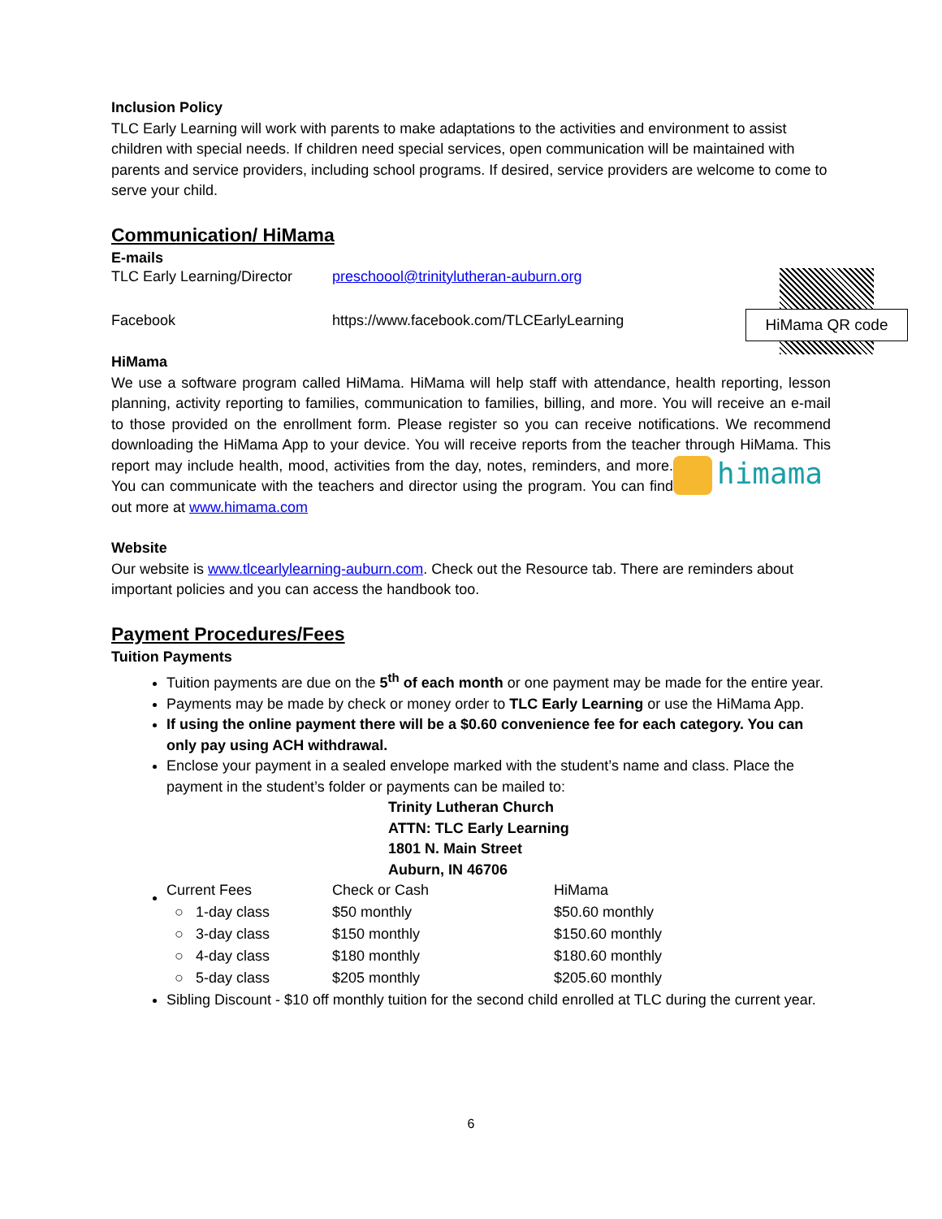Inclusion Policy
TLC Early Learning will work with parents to make adaptations to the activities and environment to assist children with special needs. If children need special services, open communication will be maintained with parents and service providers, including school programs. If desired, service providers are welcome to come to serve your child.
Communication/ HiMama
E-mails
HiMama QR code
| TLC Early Learning/Director | preschoool@trinitylutheran-auburn.org |
| Facebook | https://www.facebook.com/TLCEarlyLearning |
HiMama
We use a software program called HiMama. HiMama will help staff with attendance, health reporting, lesson planning, activity reporting to families, communication to families, billing, and more. You will receive an e-mail to those provided on the enrollment form. Please register so you can receive notifications. We recommend downloading the HiMama App to your device. You will receive reports from the teacher through HiMama. This report may include health, mood, activities from the day, notes, himama reminders, and more. You can communicate with the teachers and director using the program. You can find out more at www.himama.com
Website
Our website is www.tlcearlylearning-auburn.com. Check out the Resource tab. There are reminders about important policies and you can access the handbook too.
Payment Procedures/Fees
Tuition Payments
Tuition payments are due on the 5<sup>th</sup> of each month or one payment may be made for the entire year.
Payments may be made by check or money order to TLC Early Learning or use the HiMama App.
If using the online payment there will be a $0.60 convenience fee for each category. You can only pay using ACH withdrawal.
Enclose your payment in a sealed envelope marked with the student’s name and class. Place the payment in the student’s folder or payments can be mailed to:
Trinity Lutheran Church
ATTN: TLC Early Learning
1801 N. Main Street
Auburn, IN 46706
| Current Fees | Check or Cash | HiMama |
| ○ 1-day class | $50 monthly | $50.60 monthly |
| ○ 3-day class | $150 monthly | $150.60 monthly |
| ○ 4-day class | $180 monthly | $180.60 monthly |
| ○ 5-day class | $205 monthly | $205.60 monthly |
Sibling Discount - $10 off monthly tuition for the second child enrolled at TLC during the current year.
6